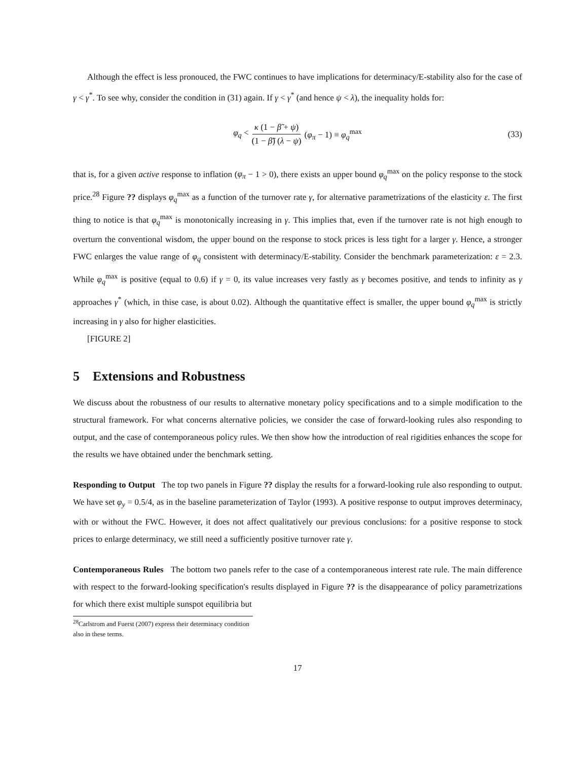Although the effect is less pronouced, the FWC continues to have implications for determinacy/E-stability also for the case of γ < γ<sup>*</sup>. To see why, consider the condition in (31) again. If γ < γ<sup>*</sup> (and hence ψ < λ), the inequality holds for:
φ<sub>q</sub> < κ (1 − β̃ + ψ) (1 − β̃) (λ − ψ) (φ<sub>π</sub> − 1) ≡ φ<sub>q</sub><sup>max</sup> (33)
that is, for a given active response to inflation (φ<sub>π</sub> − 1 > 0), there exists an upper bound φ<sub>q</sub><sup>max</sup> on the policy response to the stock price.<sup>28</sup> Figure ?? displays φ<sub>q</sub><sup>max</sup> as a function of the turnover rate γ, for alternative parametrizations of the elasticity ε. The first thing to notice is that φ<sub>q</sub><sup>max</sup> is monotonically increasing in γ. This implies that, even if the turnover rate is not high enough to overturn the conventional wisdom, the upper bound on the response to stock prices is less tight for a larger γ. Hence, a stronger FWC enlarges the value range of φ<sub>q</sub> consistent with determinacy/E-stability. Consider the benchmark parameterization: ε = 2.3. While φ<sub>q</sub><sup>max</sup> is positive (equal to 0.6) if γ = 0, its value increases very fastly as γ becomes positive, and tends to infinity as γ approaches γ<sup>*</sup> (which, in thise case, is about 0.02). Although the quantitative effect is smaller, the upper bound φ<sub>q</sub><sup>max</sup> is strictly increasing in γ also for higher elasticities.
[FIGURE 2]
5 Extensions and Robustness
We discuss about the robustness of our results to alternative monetary policy specifications and to a simple modification to the structural framework. For what concerns alternative policies, we consider the case of forward-looking rules also responding to output, and the case of contemporaneous policy rules. We then show how the introduction of real rigidities enhances the scope for the results we have obtained under the benchmark setting.
Responding to Output The top two panels in Figure ?? display the results for a forward-looking rule also responding to output. We have set φ<sub>y</sub> = 0.5/4, as in the baseline parameterization of Taylor (1993). A positive response to output improves determinacy, with or without the FWC. However, it does not affect qualitatively our previous conclusions: for a positive response to stock prices to enlarge determinacy, we still need a sufficiently positive turnover rate γ.
Contemporaneous Rules The bottom two panels refer to the case of a contemporaneous interest rate rule. The main difference with respect to the forward-looking specification's results displayed in Figure ?? is the disappearance of policy parametrizations for which there exist multiple sunspot equilibria but
<sup>28</sup> Carlstrom and Fuerst (2007) express their determinacy condition also in these terms.
17